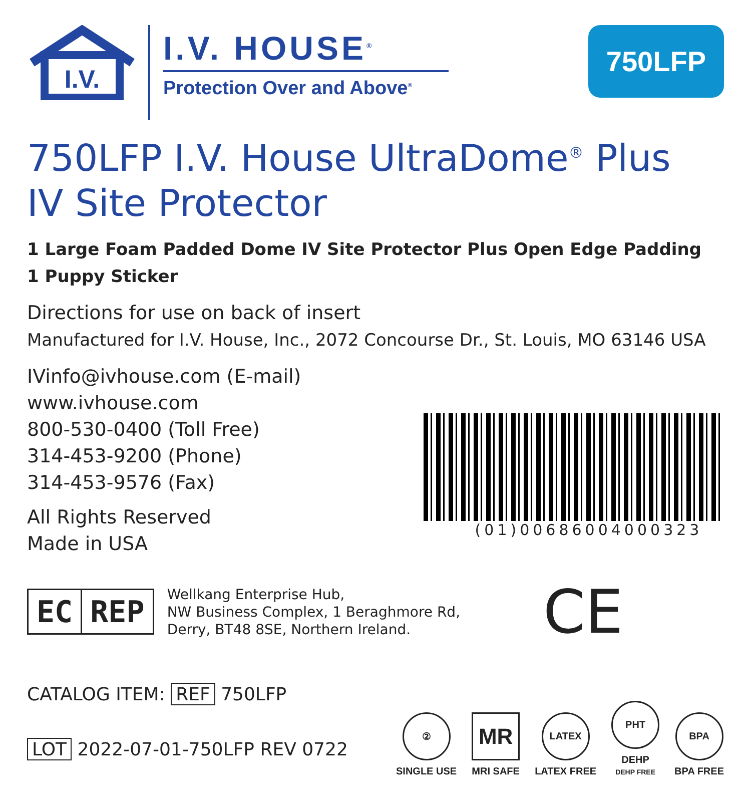I.V.
I.V. HOUSE<sup>®</sup>
Protection Over and Above<sup>®</sup>
750LFP
750LFP I.V. House UltraDome<sup>®</sup> Plus
IV Site Protector
1 Large Foam Padded Dome IV Site Protector Plus Open Edge Padding
1 Puppy Sticker
Directions for use on back of insert
Manufactured for I.V. House, Inc., 2072 Concourse Dr., St. Louis, MO 63146 USA
IVinfo@ivhouse.com (E-mail)
www.ivhouse.com
800-530-0400 (Toll Free)
314-453-9200 (Phone)
314-453-9576 (Fax)
All Rights Reserved
Made in USA
(01)00686004000323
EC REP
Wellkang Enterprise Hub,
NW Business Complex, 1 Beraghmore Rd,
Derry, BT48 8SE, Northern Ireland.
CE
CATALOG ITEM: REF 750LFP
LOT 2022-07-01-750LFP REV 0722
②
SINGLE USE
MR
MRI SAFE
LATEX
LATEX FREE
PHT
DEHP
DEHP FREE
BPA
BPA FREE